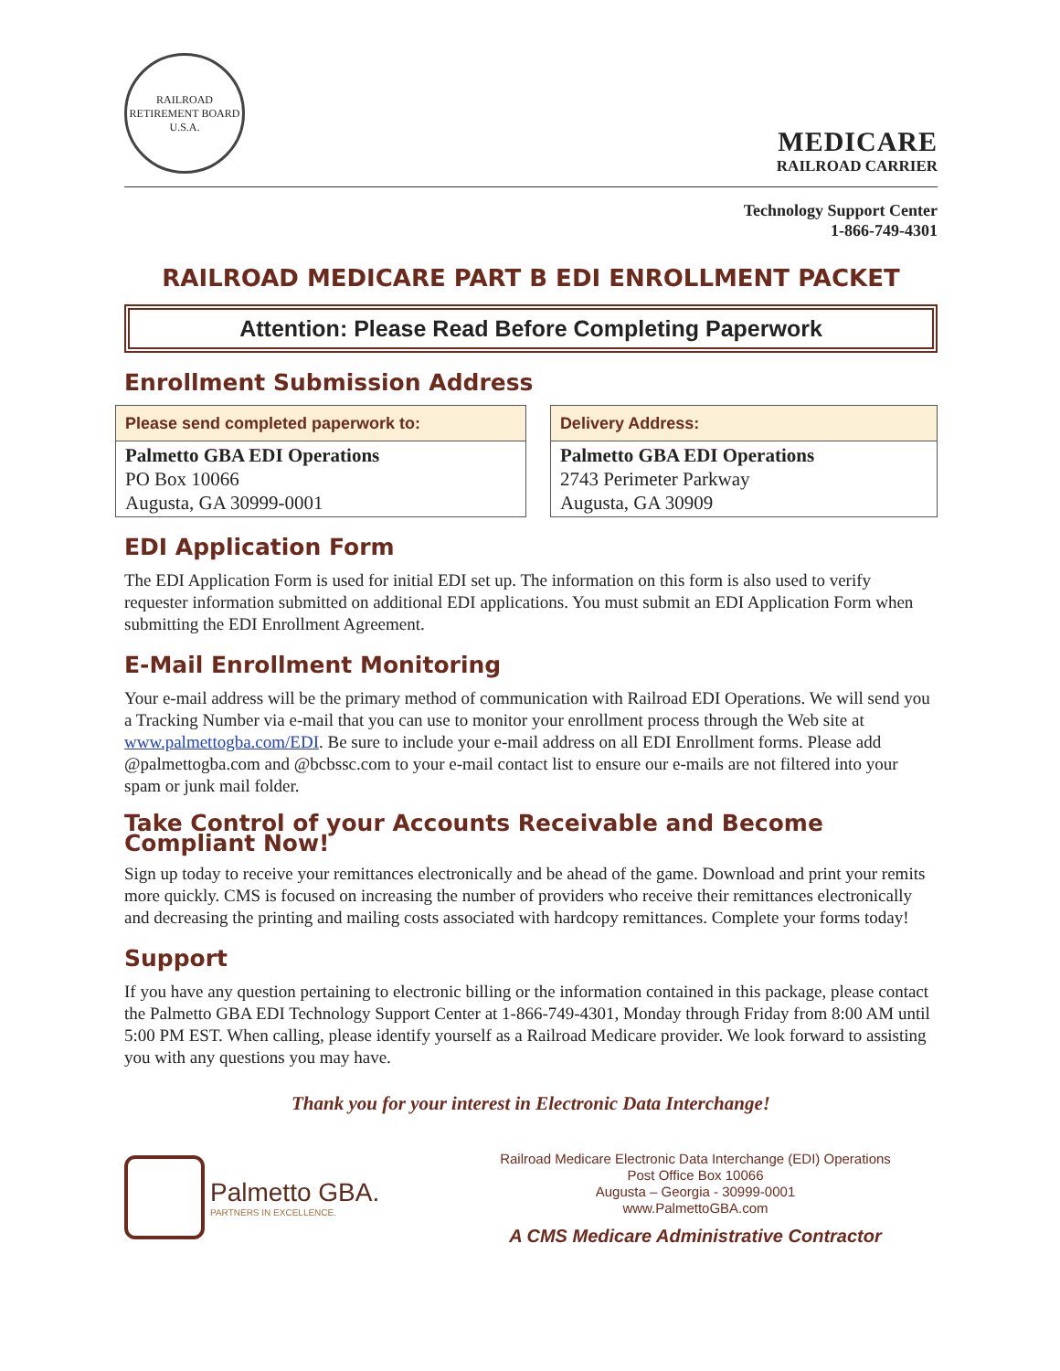RAILROAD RETIREMENT BOARD
U.S.A.
MEDICARE
RAILROAD CARRIER
Technology Support Center
1-866-749-4301
RAILROAD MEDICARE PART B EDI ENROLLMENT PACKET
Attention: Please Read Before Completing Paperwork
Enrollment Submission Address
| Please send completed paperwork to: |
| --- |
| Palmetto GBA EDI Operations PO Box 10066 Augusta, GA 30999-0001 |
| Delivery Address: |
| --- |
| Palmetto GBA EDI Operations 2743 Perimeter Parkway Augusta, GA 30909 |
EDI Application Form
The EDI Application Form is used for initial EDI set up. The information on this form is also used to verify requester information submitted on additional EDI applications. You must submit an EDI Application Form when submitting the EDI Enrollment Agreement.
E-Mail Enrollment Monitoring
Your e-mail address will be the primary method of communication with Railroad EDI Operations. We will send you a Tracking Number via e-mail that you can use to monitor your enrollment process through the Web site at www.palmettogba.com/EDI. Be sure to include your e-mail address on all EDI Enrollment forms. Please add @palmettogba.com and @bcbssc.com to your e-mail contact list to ensure our e-mails are not filtered into your spam or junk mail folder.
Take Control of your Accounts Receivable and Become Compliant Now!
Sign up today to receive your remittances electronically and be ahead of the game. Download and print your remits more quickly. CMS is focused on increasing the number of providers who receive their remittances electronically and decreasing the printing and mailing costs associated with hardcopy remittances. Complete your forms today!
Support
If you have any question pertaining to electronic billing or the information contained in this package, please contact the Palmetto GBA EDI Technology Support Center at 1-866-749-4301, Monday through Friday from 8:00 AM until 5:00 PM EST. When calling, please identify yourself as a Railroad Medicare provider. We look forward to assisting you with any questions you may have.
Thank you for your interest in Electronic Data Interchange!
Palmetto GBA.
PARTNERS IN EXCELLENCE.
Railroad Medicare Electronic Data Interchange (EDI) Operations
Post Office Box 10066
Augusta – Georgia - 30999-0001
www.PalmettoGBA.com
A CMS Medicare Administrative Contractor